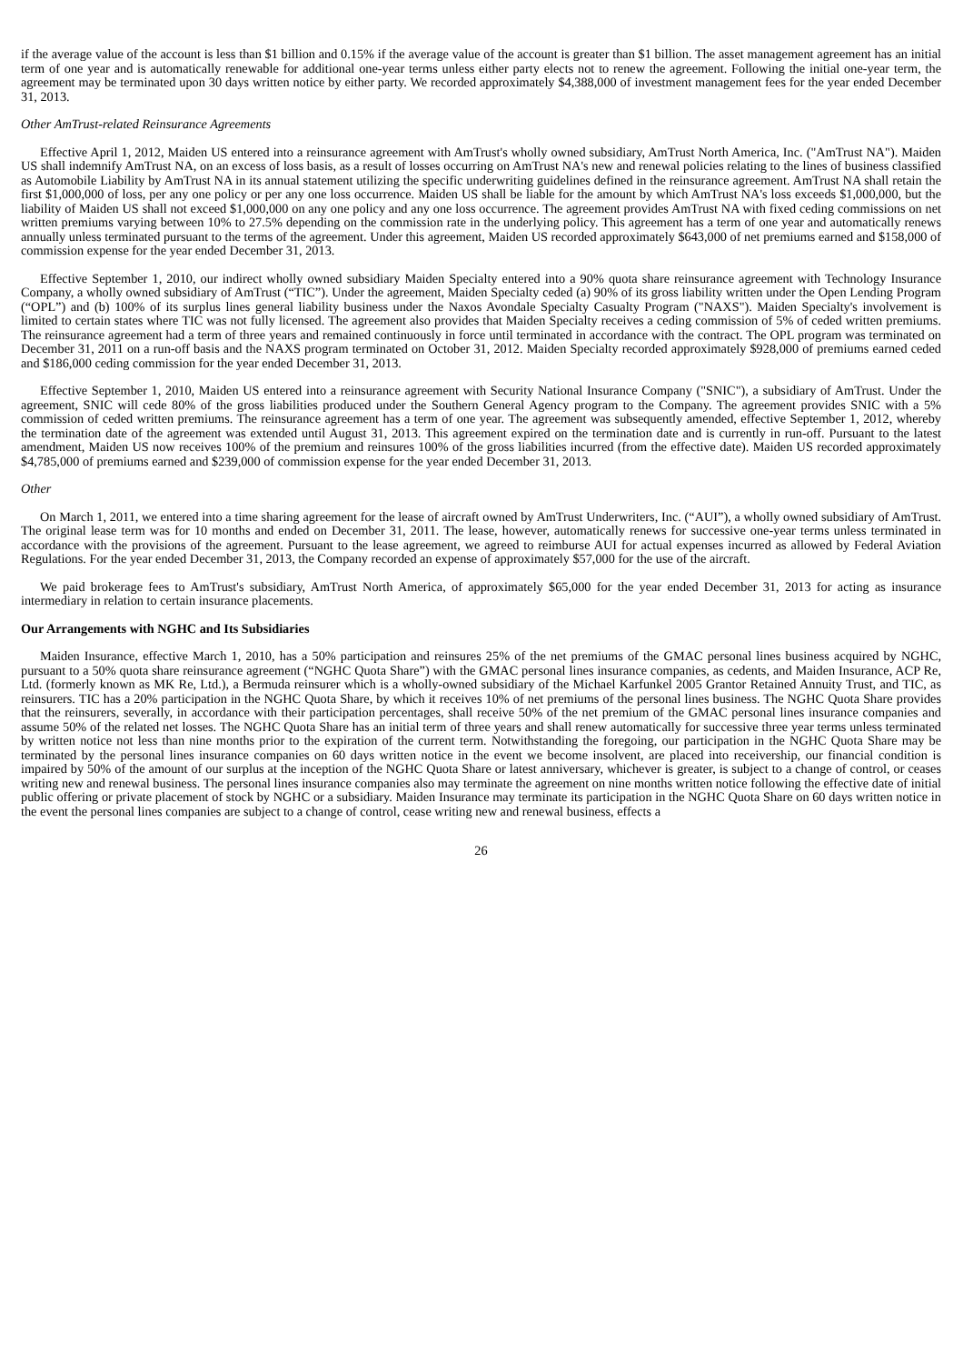if the average value of the account is less than $1 billion and 0.15% if the average value of the account is greater than $1 billion. The asset management agreement has an initial term of one year and is automatically renewable for additional one-year terms unless either party elects not to renew the agreement. Following the initial one-year term, the agreement may be terminated upon 30 days written notice by either party. We recorded approximately $4,388,000 of investment management fees for the year ended December 31, 2013.
Other AmTrust-related Reinsurance Agreements
Effective April 1, 2012, Maiden US entered into a reinsurance agreement with AmTrust's wholly owned subsidiary, AmTrust North America, Inc. ("AmTrust NA"). Maiden US shall indemnify AmTrust NA, on an excess of loss basis, as a result of losses occurring on AmTrust NA's new and renewal policies relating to the lines of business classified as Automobile Liability by AmTrust NA in its annual statement utilizing the specific underwriting guidelines defined in the reinsurance agreement. AmTrust NA shall retain the first $1,000,000 of loss, per any one policy or per any one loss occurrence. Maiden US shall be liable for the amount by which AmTrust NA's loss exceeds $1,000,000, but the liability of Maiden US shall not exceed $1,000,000 on any one policy and any one loss occurrence. The agreement provides AmTrust NA with fixed ceding commissions on net written premiums varying between 10% to 27.5% depending on the commission rate in the underlying policy. This agreement has a term of one year and automatically renews annually unless terminated pursuant to the terms of the agreement. Under this agreement, Maiden US recorded approximately $643,000 of net premiums earned and $158,000 of commission expense for the year ended December 31, 2013.
Effective September 1, 2010, our indirect wholly owned subsidiary Maiden Specialty entered into a 90% quota share reinsurance agreement with Technology Insurance Company, a wholly owned subsidiary of AmTrust (“TIC”). Under the agreement, Maiden Specialty ceded (a) 90% of its gross liability written under the Open Lending Program (“OPL”) and (b) 100% of its surplus lines general liability business under the Naxos Avondale Specialty Casualty Program ("NAXS"). Maiden Specialty's involvement is limited to certain states where TIC was not fully licensed. The agreement also provides that Maiden Specialty receives a ceding commission of 5% of ceded written premiums. The reinsurance agreement had a term of three years and remained continuously in force until terminated in accordance with the contract. The OPL program was terminated on December 31, 2011 on a run-off basis and the NAXS program terminated on October 31, 2012. Maiden Specialty recorded approximately $928,000 of premiums earned ceded and $186,000 ceding commission for the year ended December 31, 2013.
Effective September 1, 2010, Maiden US entered into a reinsurance agreement with Security National Insurance Company ("SNIC"), a subsidiary of AmTrust. Under the agreement, SNIC will cede 80% of the gross liabilities produced under the Southern General Agency program to the Company. The agreement provides SNIC with a 5% commission of ceded written premiums. The reinsurance agreement has a term of one year. The agreement was subsequently amended, effective September 1, 2012, whereby the termination date of the agreement was extended until August 31, 2013. This agreement expired on the termination date and is currently in run-off. Pursuant to the latest amendment, Maiden US now receives 100% of the premium and reinsures 100% of the gross liabilities incurred (from the effective date). Maiden US recorded approximately $4,785,000 of premiums earned and $239,000 of commission expense for the year ended December 31, 2013.
Other
On March 1, 2011, we entered into a time sharing agreement for the lease of aircraft owned by AmTrust Underwriters, Inc. (“AUI”), a wholly owned subsidiary of AmTrust. The original lease term was for 10 months and ended on December 31, 2011. The lease, however, automatically renews for successive one-year terms unless terminated in accordance with the provisions of the agreement. Pursuant to the lease agreement, we agreed to reimburse AUI for actual expenses incurred as allowed by Federal Aviation Regulations. For the year ended December 31, 2013, the Company recorded an expense of approximately $57,000 for the use of the aircraft.
We paid brokerage fees to AmTrust's subsidiary, AmTrust North America, of approximately $65,000 for the year ended December 31, 2013 for acting as insurance intermediary in relation to certain insurance placements.
Our Arrangements with NGHC and Its Subsidiaries
Maiden Insurance, effective March 1, 2010, has a 50% participation and reinsures 25% of the net premiums of the GMAC personal lines business acquired by NGHC, pursuant to a 50% quota share reinsurance agreement (“NGHC Quota Share”) with the GMAC personal lines insurance companies, as cedents, and Maiden Insurance, ACP Re, Ltd. (formerly known as MK Re, Ltd.), a Bermuda reinsurer which is a wholly-owned subsidiary of the Michael Karfunkel 2005 Grantor Retained Annuity Trust, and TIC, as reinsurers. TIC has a 20% participation in the NGHC Quota Share, by which it receives 10% of net premiums of the personal lines business. The NGHC Quota Share provides that the reinsurers, severally, in accordance with their participation percentages, shall receive 50% of the net premium of the GMAC personal lines insurance companies and assume 50% of the related net losses. The NGHC Quota Share has an initial term of three years and shall renew automatically for successive three year terms unless terminated by written notice not less than nine months prior to the expiration of the current term. Notwithstanding the foregoing, our participation in the NGHC Quota Share may be terminated by the personal lines insurance companies on 60 days written notice in the event we become insolvent, are placed into receivership, our financial condition is impaired by 50% of the amount of our surplus at the inception of the NGHC Quota Share or latest anniversary, whichever is greater, is subject to a change of control, or ceases writing new and renewal business. The personal lines insurance companies also may terminate the agreement on nine months written notice following the effective date of initial public offering or private placement of stock by NGHC or a subsidiary. Maiden Insurance may terminate its participation in the NGHC Quota Share on 60 days written notice in the event the personal lines companies are subject to a change of control, cease writing new and renewal business, effects a
26